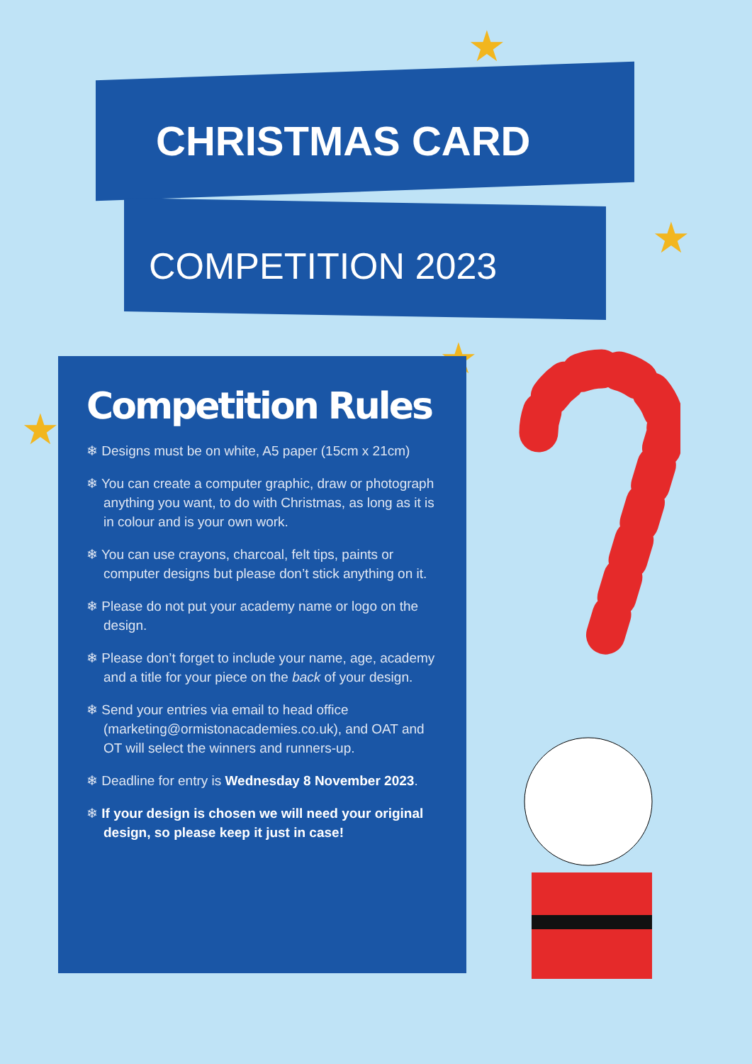CHRISTMAS CARD
COMPETITION 2023
★
★
★
★
Competition Rules
❄ Designs must be on white, A5 paper (15cm x 21cm)
❄ You can create a computer graphic, draw or photograph anything you want, to do with Christmas, as long as it is in colour and is your own work.
❄ You can use crayons, charcoal, felt tips, paints or computer designs but please don’t stick anything on it.
❄ Please do not put your academy name or logo on the design.
❄ Please don’t forget to include your name, age, academy and a title for your piece on the back of your design.
❄ Send your entries via email to head office (marketing@ormistonacademies.co.uk), and OAT and OT will select the winners and runners-up.
❄ Deadline for entry is Wednesday 8 November 2023.
❄ If your design is chosen we will need your original design, so please keep it just in case!